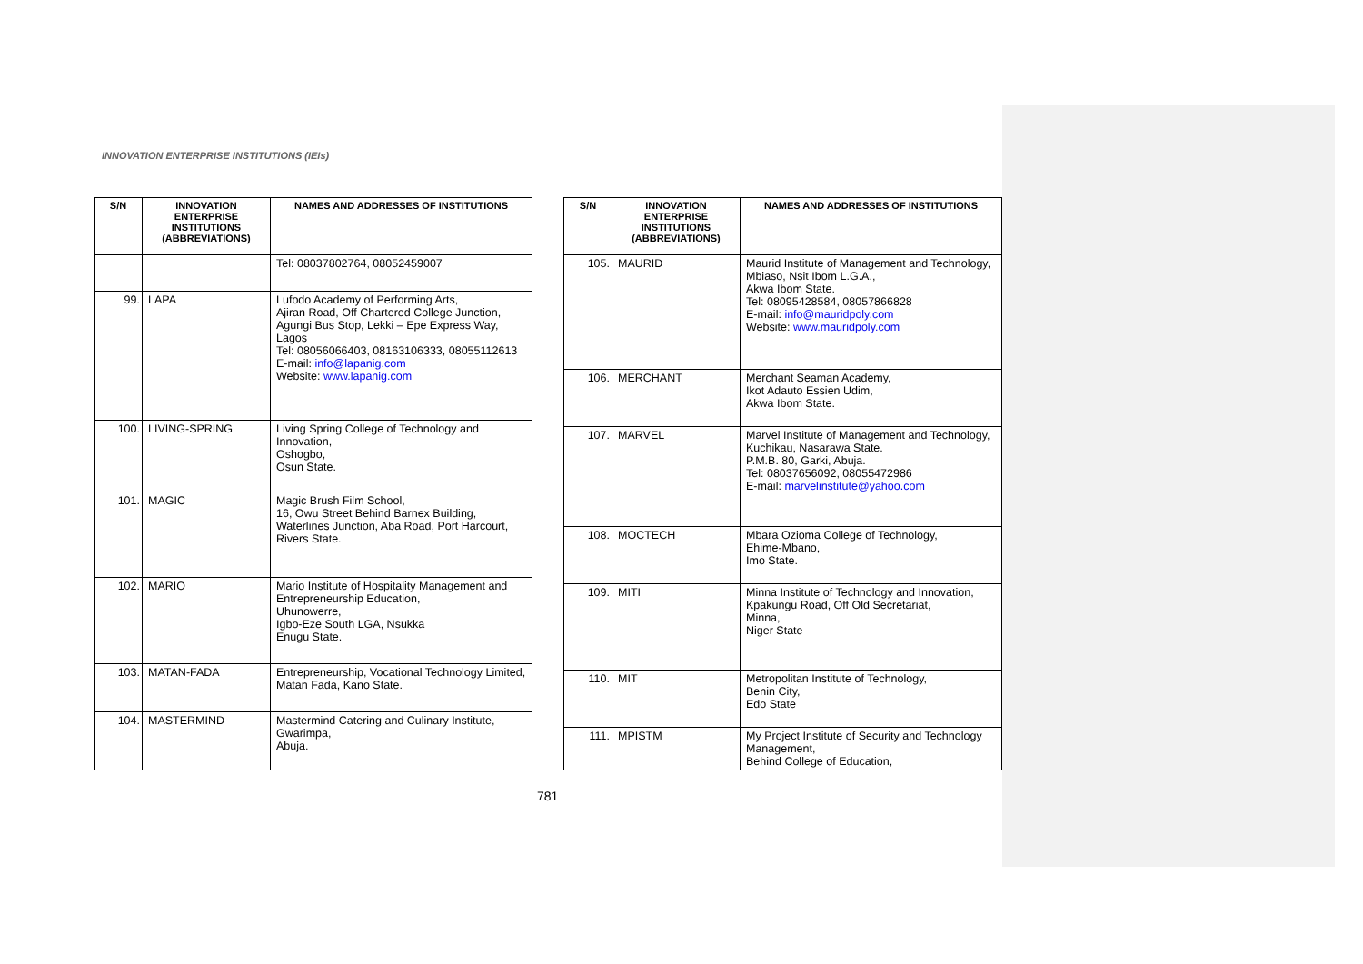INNOVATION ENTERPRISE INSTITUTIONS (IEIs)
| S/N | INNOVATION ENTERPRISE INSTITUTIONS (ABBREVIATIONS) | NAMES AND ADDRESSES OF INSTITUTIONS |
| --- | --- | --- |
| | | Tel: 08037802764, 08052459007 |
| 99. | LAPA | Lufodo Academy of Performing Arts, Ajiran Road, Off Chartered College Junction, Agungi Bus Stop, Lekki – Epe Express Way, Lagos Tel: 08056066403, 08163106333, 08055112613 E-mail: info@lapanig.com Website: www.lapanig.com |
| 100. | LIVING-SPRING | Living Spring College of Technology and Innovation, Oshogbo, Osun State. |
| 101. | MAGIC | Magic Brush Film School, 16, Owu Street Behind Barnex Building, Waterlines Junction, Aba Road, Port Harcourt, Rivers State. |
| 102. | MARIO | Mario Institute of Hospitality Management and Entrepreneurship Education, Uhunowerre, Igbo-Eze South LGA, Nsukka Enugu State. |
| 103. | MATAN-FADA | Entrepreneurship, Vocational Technology Limited, Matan Fada, Kano State. |
| 104. | MASTERMIND | Mastermind Catering and Culinary Institute, Gwarimpa, Abuja. |
| S/N | INNOVATION ENTERPRISE INSTITUTIONS (ABBREVIATIONS) | NAMES AND ADDRESSES OF INSTITUTIONS |
| --- | --- | --- |
| 105. | MAURID | Maurid Institute of Management and Technology, Mbiaso, Nsit Ibom L.G.A., Akwa Ibom State. Tel: 08095428584, 08057866828 E-mail: info@mauridpoly.com Website: www.mauridpoly.com |
| 106. | MERCHANT | Merchant Seaman Academy, Ikot Adauto Essien Udim, Akwa Ibom State. |
| 107. | MARVEL | Marvel Institute of Management and Technology, Kuchikau, Nasarawa State. P.M.B. 80, Garki, Abuja. Tel: 08037656092, 08055472986 E-mail: marvelinstitute@yahoo.com |
| 108. | MOCTECH | Mbara Ozioma College of Technology, Ehime-Mbano, Imo State. |
| 109. | MITI | Minna Institute of Technology and Innovation, Kpakungu Road, Off Old Secretariat, Minna, Niger State |
| 110. | MIT | Metropolitan Institute of Technology, Benin City, Edo State |
| 111. | MPISTM | My Project Institute of Security and Technology Management, Behind College of Education, |
781